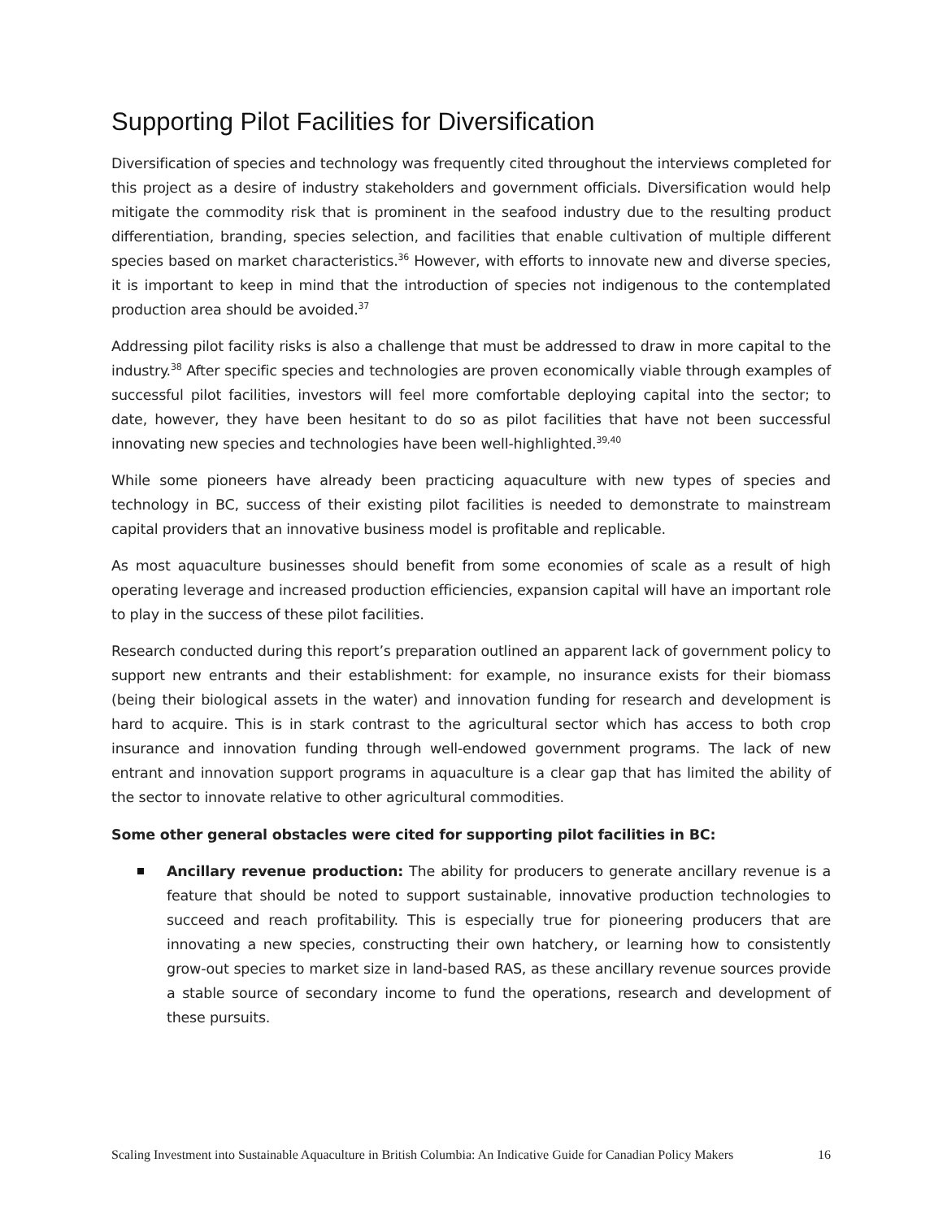Supporting Pilot Facilities for Diversification
Diversification of species and technology was frequently cited throughout the interviews completed for this project as a desire of industry stakeholders and government officials. Diversification would help mitigate the commodity risk that is prominent in the seafood industry due to the resulting product differentiation, branding, species selection, and facilities that enable cultivation of multiple different species based on market characteristics.<sup>36</sup> However, with efforts to innovate new and diverse species, it is important to keep in mind that the introduction of species not indigenous to the contemplated production area should be avoided.<sup>37</sup>
Addressing pilot facility risks is also a challenge that must be addressed to draw in more capital to the industry.<sup>38</sup> After specific species and technologies are proven economically viable through examples of successful pilot facilities, investors will feel more comfortable deploying capital into the sector; to date, however, they have been hesitant to do so as pilot facilities that have not been successful innovating new species and technologies have been well-highlighted.<sup>39,40</sup>
While some pioneers have already been practicing aquaculture with new types of species and technology in BC, success of their existing pilot facilities is needed to demonstrate to mainstream capital providers that an innovative business model is profitable and replicable.
As most aquaculture businesses should benefit from some economies of scale as a result of high operating leverage and increased production efficiencies, expansion capital will have an important role to play in the success of these pilot facilities.
Research conducted during this report’s preparation outlined an apparent lack of government policy to support new entrants and their establishment: for example, no insurance exists for their biomass (being their biological assets in the water) and innovation funding for research and development is hard to acquire. This is in stark contrast to the agricultural sector which has access to both crop insurance and innovation funding through well-endowed government programs. The lack of new entrant and innovation support programs in aquaculture is a clear gap that has limited the ability of the sector to innovate relative to other agricultural commodities.
Some other general obstacles were cited for supporting pilot facilities in BC:
Ancillary revenue production: The ability for producers to generate ancillary revenue is a feature that should be noted to support sustainable, innovative production technologies to succeed and reach profitability. This is especially true for pioneering producers that are innovating a new species, constructing their own hatchery, or learning how to consistently grow-out species to market size in land-based RAS, as these ancillary revenue sources provide a stable source of secondary income to fund the operations, research and development of these pursuits.
Scaling Investment into Sustainable Aquaculture in British Columbia: An Indicative Guide for Canadian Policy Makers 16